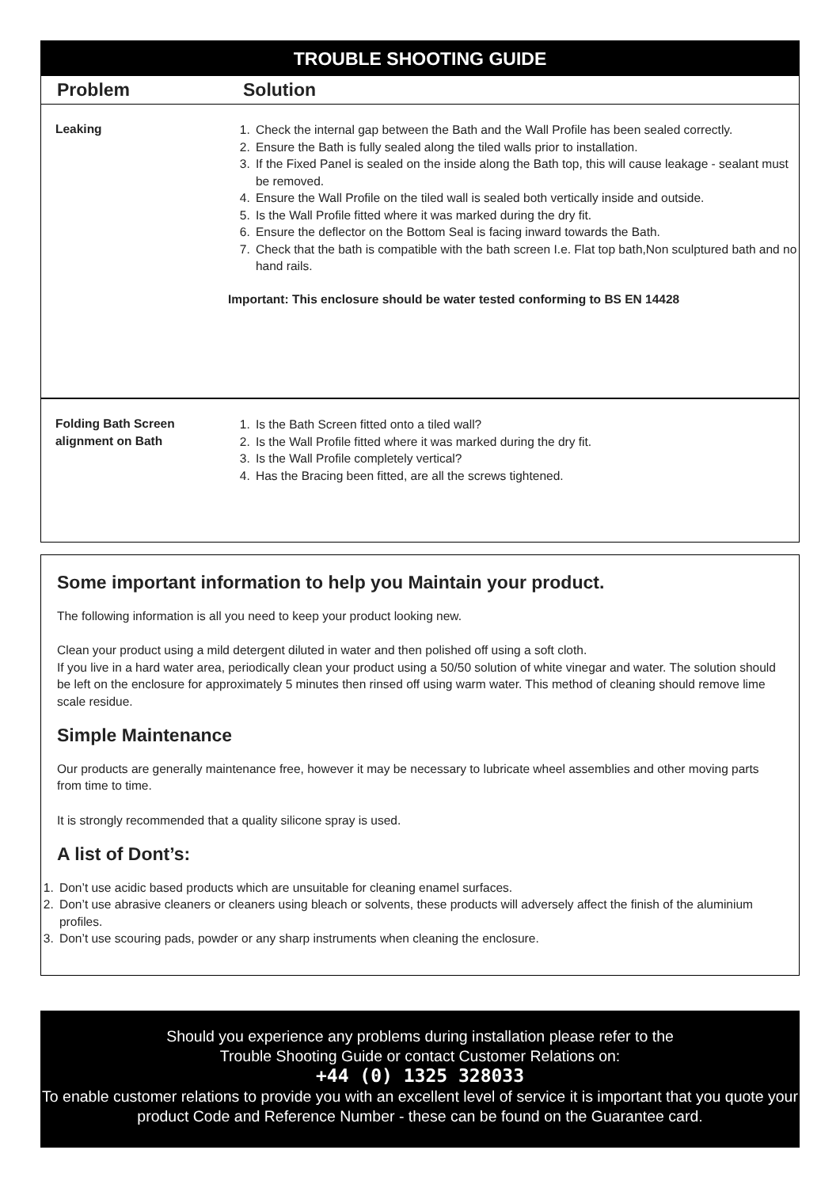| TROUBLE SHOOTING GUIDE | |
| --- | --- |
| Problem | Solution |
| Leaking | 1. Check the internal gap between the Bath and the Wall Profile has been sealed correctly. 2. Ensure the Bath is fully sealed along the tiled walls prior to installation. 3. If the Fixed Panel is sealed on the inside along the Bath top, this will cause leakage - sealant must be removed. 4. Ensure the Wall Profile on the tiled wall is sealed both vertically inside and outside. 5. Is the Wall Profile fitted where it was marked during the dry fit. 6. Ensure the deflector on the Bottom Seal is facing inward towards the Bath. 7. Check that the bath is compatible with the bath screen I.e. Flat top bath,Non sculptured bath and no hand rails. Important: This enclosure should be water tested conforming to BS EN 14428 |
| Folding Bath Screen alignment on Bath | 1. Is the Bath Screen fitted onto a tiled wall? 2. Is the Wall Profile fitted where it was marked during the dry fit. 3. Is the Wall Profile completely vertical? 4. Has the Bracing been fitted, are all the screws tightened. |
Some important information to help you Maintain your product.
The following information is all you need to keep your product looking new.
Clean your product using a mild detergent diluted in water and then polished off using a soft cloth.
If you live in a hard water area, periodically clean your product using a 50/50 solution of white vinegar and water. The solution should be left on the enclosure for approximately 5 minutes then rinsed off using warm water. This method of cleaning should remove lime scale residue.
Simple Maintenance
Our products are generally maintenance free, however it may be necessary to lubricate wheel assemblies and other moving parts from time to time.
It is strongly recommended that a quality silicone spray is used.
A list of Dont’s:
1. Don’t use acidic based products which are unsuitable for cleaning enamel surfaces.
2. Don’t use abrasive cleaners or cleaners using bleach or solvents, these products will adversely affect the finish of the aluminium profiles.
3. Don’t use scouring pads, powder or any sharp instruments when cleaning the enclosure.
Should you experience any problems during installation please refer to the
Trouble Shooting Guide or contact Customer Relations on:
+44 (0) 1325 328033
To enable customer relations to provide you with an excellent level of service it is important that you quote your product Code and Reference Number - these can be found on the Guarantee card.